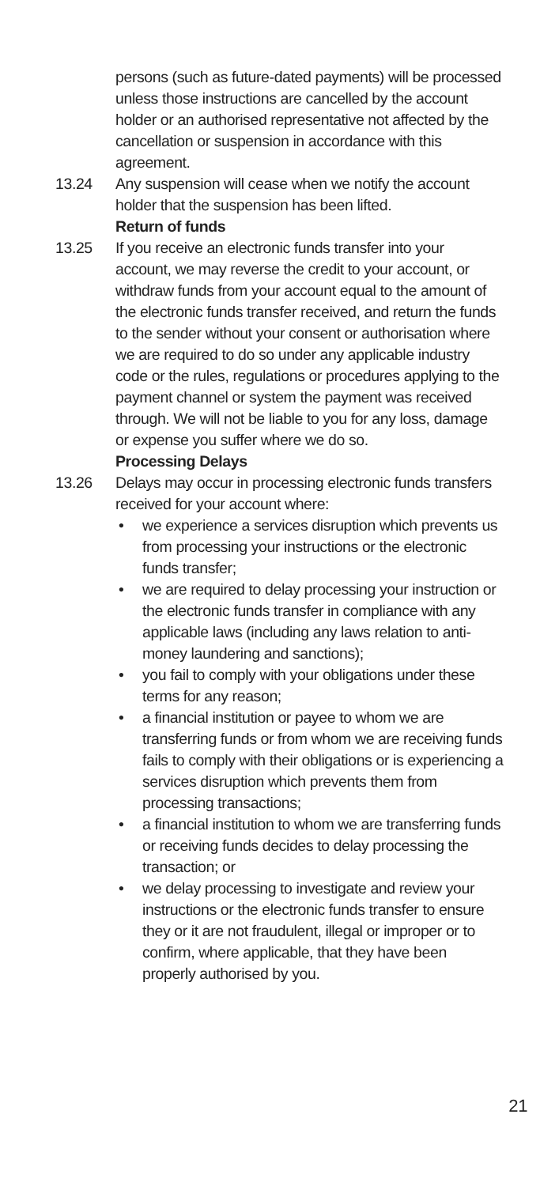persons (such as future-dated payments) will be processed unless those instructions are cancelled by the account holder or an authorised representative not affected by the cancellation or suspension in accordance with this agreement.
13.24 Any suspension will cease when we notify the account holder that the suspension has been lifted.
Return of funds
13.25 If you receive an electronic funds transfer into your account, we may reverse the credit to your account, or withdraw funds from your account equal to the amount of the electronic funds transfer received, and return the funds to the sender without your consent or authorisation where we are required to do so under any applicable industry code or the rules, regulations or procedures applying to the payment channel or system the payment was received through. We will not be liable to you for any loss, damage or expense you suffer where we do so.
Processing Delays
13.26 Delays may occur in processing electronic funds transfers received for your account where:
• we experience a services disruption which prevents us from processing your instructions or the electronic funds transfer;
• we are required to delay processing your instruction or the electronic funds transfer in compliance with any applicable laws (including any laws relation to anti-money laundering and sanctions);
• you fail to comply with your obligations under these terms for any reason;
• a financial institution or payee to whom we are transferring funds or from whom we are receiving funds fails to comply with their obligations or is experiencing a services disruption which prevents them from processing transactions;
• a financial institution to whom we are transferring funds or receiving funds decides to delay processing the transaction; or
• we delay processing to investigate and review your instructions or the electronic funds transfer to ensure they or it are not fraudulent, illegal or improper or to confirm, where applicable, that they have been properly authorised by you.
21